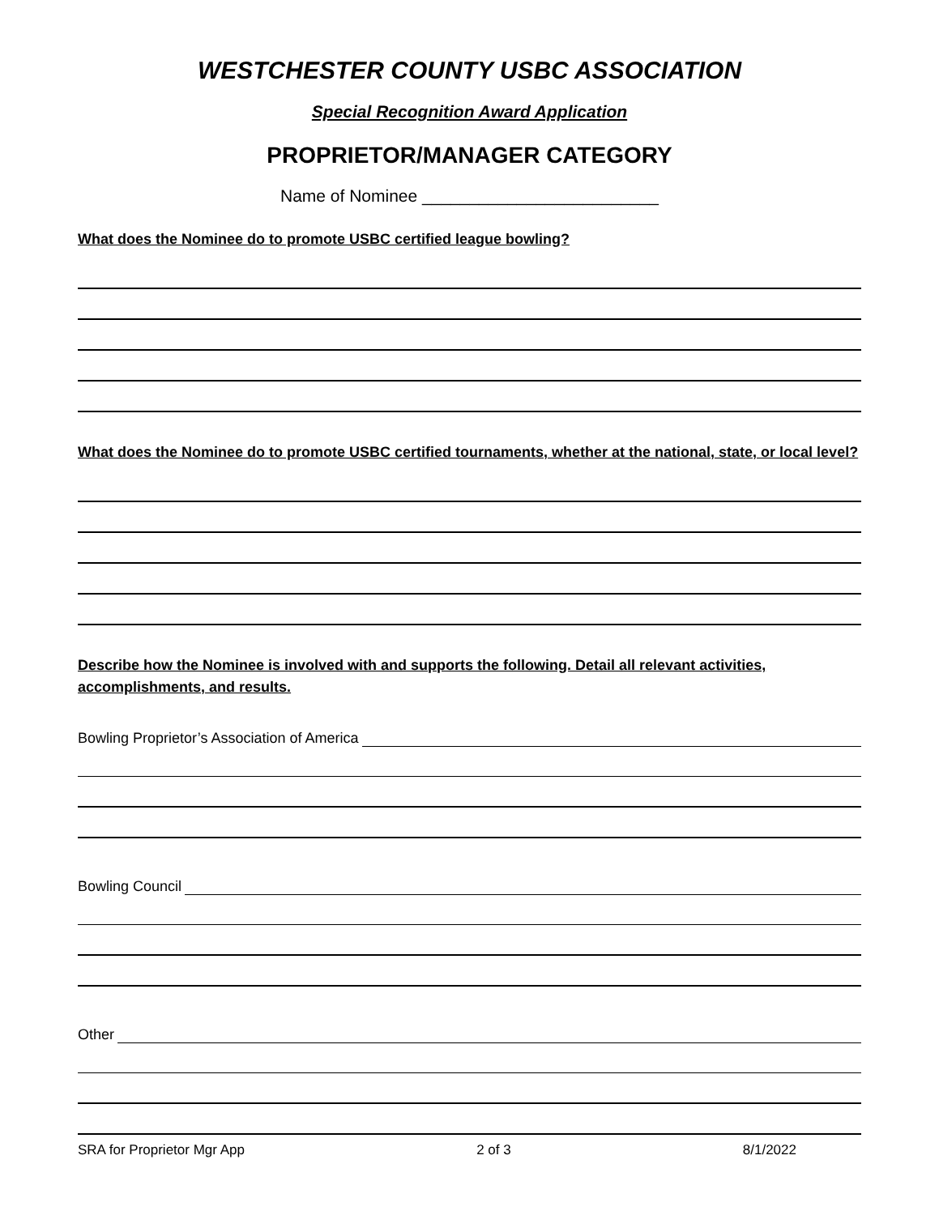WESTCHESTER COUNTY USBC ASSOCIATION
Special Recognition Award Application
PROPRIETOR/MANAGER CATEGORY
Name of Nominee _________________________
What does the Nominee do to promote USBC certified league bowling?
What does the Nominee do to promote USBC certified tournaments, whether at the national, state, or local level?
Describe how the Nominee is involved with and supports the following. Detail all relevant activities, accomplishments, and results.
Bowling Proprietor’s Association of America
Bowling Council
Other
SRA for Proprietor Mgr App 2 of 3 8/1/2022